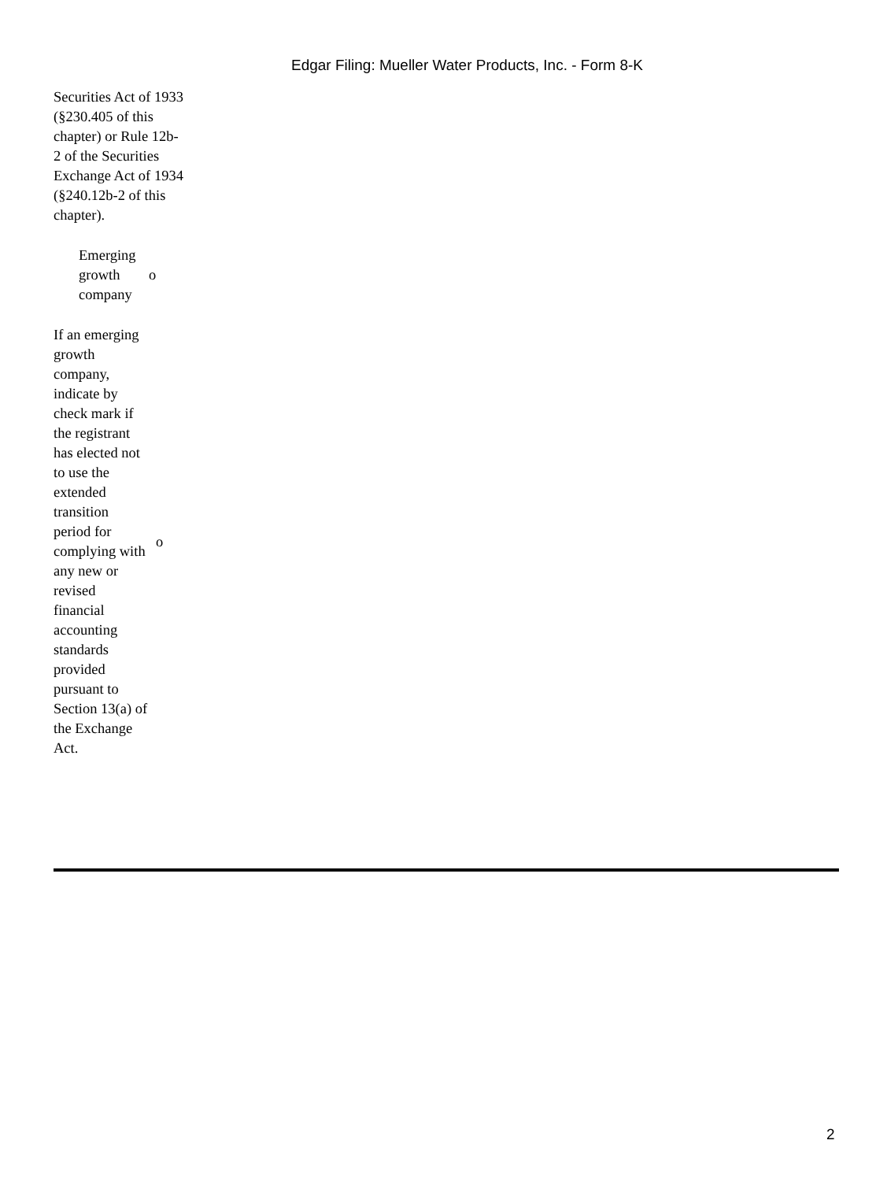Edgar Filing: Mueller Water Products, Inc. - Form 8-K
Securities Act of 1933 (§230.405 of this chapter) or Rule 12b-2 of the Securities Exchange Act of 1934 (§240.12b-2 of this chapter).
| Emerging growth company | o |
| If an emerging growth company, indicate by check mark if the registrant has elected not to use the extended transition period for complying with any new or revised financial accounting standards provided pursuant to Section 13(a) of the Exchange Act. | o |
2